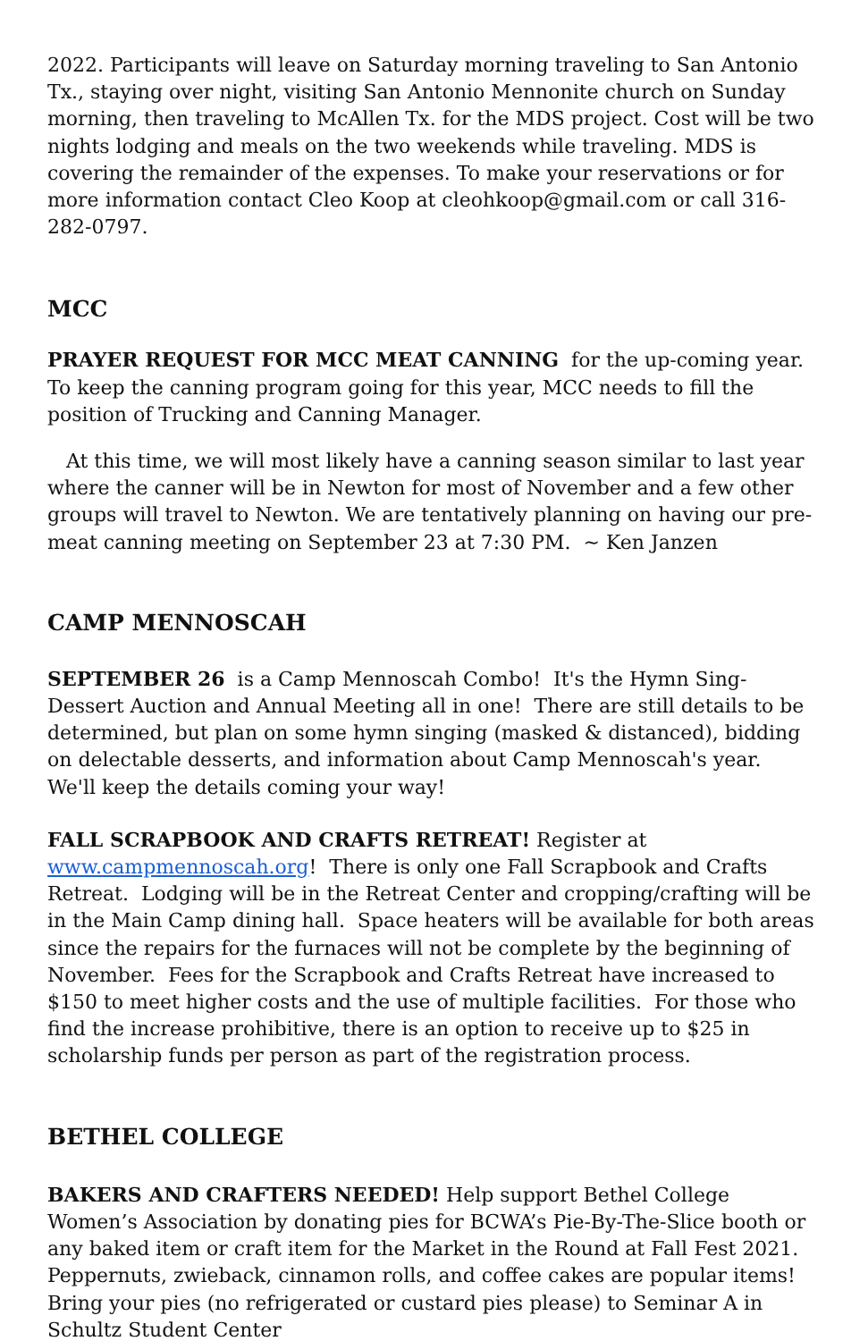2022. Participants will leave on Saturday morning traveling to San Antonio Tx., staying over night, visiting San Antonio Mennonite church on Sunday morning, then traveling to McAllen Tx. for the MDS project. Cost will be two nights lodging and meals on the two weekends while traveling. MDS is covering the remainder of the expenses. To make your reservations or for more information contact Cleo Koop at cleohkoop@gmail.com or call 316-282-0797.
MCC
PRAYER REQUEST FOR MCC MEAT CANNING for the up-coming year. To keep the canning program going for this year, MCC needs to fill the position of Trucking and Canning Manager.
At this time, we will most likely have a canning season similar to last year where the canner will be in Newton for most of November and a few other groups will travel to Newton. We are tentatively planning on having our pre-meat canning meeting on September 23 at 7:30 PM. ~ Ken Janzen
CAMP MENNOSCAH
SEPTEMBER 26 is a Camp Mennoscah Combo! It's the Hymn Sing-Dessert Auction and Annual Meeting all in one! There are still details to be determined, but plan on some hymn singing (masked & distanced), bidding on delectable desserts, and information about Camp Mennoscah's year. We'll keep the details coming your way!
FALL SCRAPBOOK AND CRAFTS RETREAT! Register at www.campmennoscah.org! There is only one Fall Scrapbook and Crafts Retreat. Lodging will be in the Retreat Center and cropping/crafting will be in the Main Camp dining hall. Space heaters will be available for both areas since the repairs for the furnaces will not be complete by the beginning of November. Fees for the Scrapbook and Crafts Retreat have increased to $150 to meet higher costs and the use of multiple facilities. For those who find the increase prohibitive, there is an option to receive up to $25 in scholarship funds per person as part of the registration process.
BETHEL COLLEGE
BAKERS AND CRAFTERS NEEDED! Help support Bethel College Women’s Association by donating pies for BCWA’s Pie-By-The-Slice booth or any baked item or craft item for the Market in the Round at Fall Fest 2021. Peppernuts, zwieback, cinnamon rolls, and coffee cakes are popular items! Bring your pies (no refrigerated or custard pies please) to Seminar A in Schultz Student Center